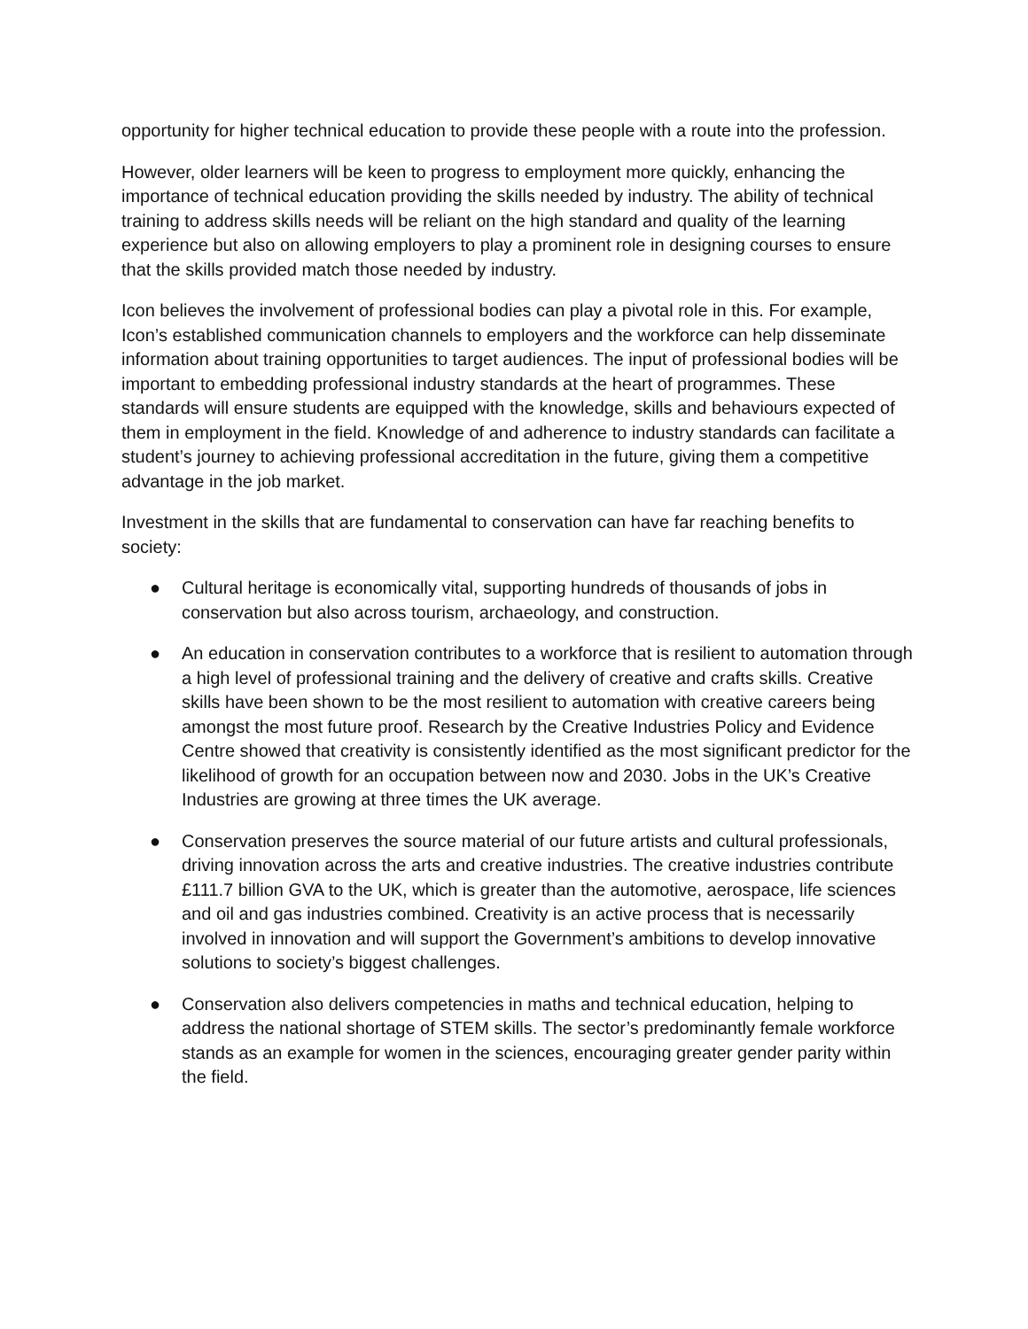opportunity for higher technical education to provide these people with a route into the profession.
However, older learners will be keen to progress to employment more quickly, enhancing the importance of technical education providing the skills needed by industry. The ability of technical training to address skills needs will be reliant on the high standard and quality of the learning experience but also on allowing employers to play a prominent role in designing courses to ensure that the skills provided match those needed by industry.
Icon believes the involvement of professional bodies can play a pivotal role in this. For example, Icon’s established communication channels to employers and the workforce can help disseminate information about training opportunities to target audiences. The input of professional bodies will be important to embedding professional industry standards at the heart of programmes. These standards will ensure students are equipped with the knowledge, skills and behaviours expected of them in employment in the field. Knowledge of and adherence to industry standards can facilitate a student’s journey to achieving professional accreditation in the future, giving them a competitive advantage in the job market.
Investment in the skills that are fundamental to conservation can have far reaching benefits to society:
● Cultural heritage is economically vital, supporting hundreds of thousands of jobs in conservation but also across tourism, archaeology, and construction.
● An education in conservation contributes to a workforce that is resilient to automation through a high level of professional training and the delivery of creative and crafts skills. Creative skills have been shown to be the most resilient to automation with creative careers being amongst the most future proof. Research by the Creative Industries Policy and Evidence Centre showed that creativity is consistently identified as the most significant predictor for the likelihood of growth for an occupation between now and 2030. Jobs in the UK’s Creative Industries are growing at three times the UK average.
● Conservation preserves the source material of our future artists and cultural professionals, driving innovation across the arts and creative industries. The creative industries contribute £111.7 billion GVA to the UK, which is greater than the automotive, aerospace, life sciences and oil and gas industries combined. Creativity is an active process that is necessarily involved in innovation and will support the Government’s ambitions to develop innovative solutions to society’s biggest challenges.
● Conservation also delivers competencies in maths and technical education, helping to address the national shortage of STEM skills. The sector’s predominantly female workforce stands as an example for women in the sciences, encouraging greater gender parity within the field.